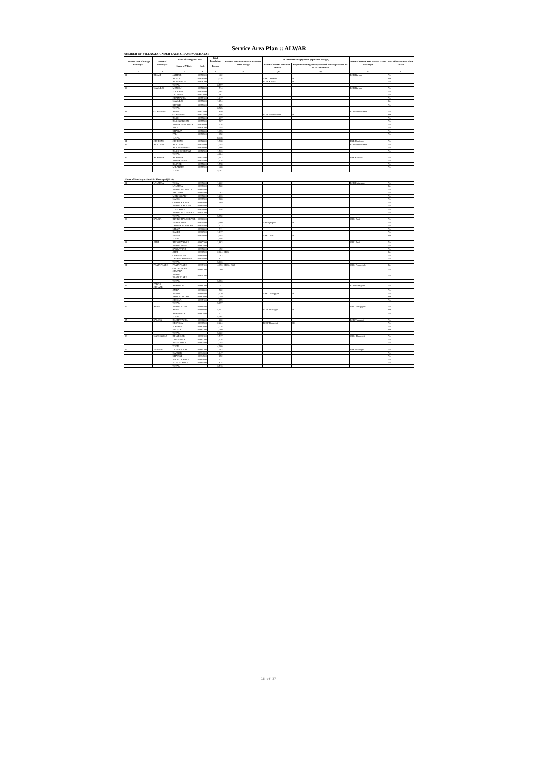Service Area Plan :: ALWAR
NUMBER OF VILLAGES UNDER EACH GRAM PANCHAYAT
| Location code of Village Panchayat | Name of Panchayat | Name of Village & Code | | Total Population | Name of bank with branch/ Branches at the Village | FI Identified village (2000+ population Villages) | | Name of Service Area Bank of Gram Panchayat | Post office/sub-Post office Yes/No |
| --- | --- | --- | --- | --- | --- | --- | --- | --- | --- |
| | | Name of Village | Code | Person | | Name of allotted bank with branch | Proposed/existing delivery mode of Banking Services i.e. BC/ATM/Branch | | |
| 1 | 2 | 3 | 4 | 5 | 6 | 7 (a) | 7(b) | 8 | 9 |
| 31 | BILALI | JAITPUR | 00878300 | 462 | | | | RGB Karana | No |
| | | BILALI | 00878400 | 3,338 | | SBBJ Bansoor | BC | | Yes |
| | | BARA GAON | 00878700 | 2,777 | | RGB Karana | BC | | No |
| | | TOTAL | | 6,577 | | | | | |
| 32 | NAYA BAS | MANDLI | 00876800 | 714 | | | | RGB Karana | No |
| | | TOORANA | 00876900 | 1,564 | | | | | No |
| | | LALPURA | 00877000 | 987 | | | | | No |
| | | CHAINPURA | 00877100 | 1,217 | | | | | No |
| | | NAYA BAS | 00877200 | 1,694 | | | | | Yes |
| | | KUNDLI | 00877300 | 589 | | | | | No |
| | | TOTAL | | 6,765 | | | | | |
| 33 | GYANPURA | BURJA | 00877400 | 850 | | | | RGB Neemuchana | No |
| | | GYANPURA | 00877500 | 2,046 | | RGB Neemuchana | BC | | Yes |
| | | BASDI | 00877600 | 237 | | | | | No |
| | | BAS GORDHAN | 00877900 | 927 | | | | | No |
| | | KHARKHARI KHURD | 00878000 | 438 | | | | | No |
| | | KOOL | 00878100 | 355 | | | | | No |
| | | KHARWA | 00878200 | 1,355 | | | | | No |
| | | PALI | 00878500 | 350 | | | | | No |
| | | TOTAL | | 6,556 | | | | | |
| 34 | CHHEEND | CHHEEND | 00872000 | 1,738 | | | | PNB Hamirpur | No |
| 35 | BAS DAYAL | BAS DAYAL | 00875900 | 1,345 | | | | RGB Neemuchana | No |
| | | BAS KARNAWAT | 00876000 | 1,186 | | | | | No |
| | | BAS SHEKHAWAT | 00876700 | 1,533 | | | | | No |
| | | TOTAL | | 4,064 | | | | | |
| 36 | ALAMPUR | ALAMPUR | 00873400 | 1,543 | | | | PNB Bansoor | No |
| | | KHARKHARA | 00875500 | 1,478 | | | | | No |
| | | RASNALI | 00875600 | 1,778 | | | | | No |
| | | MILAKPUR | 00875700 | 408 | | | | | No |
| | | TOTAL | | 5,207 | | | | | |
| Name of Panchayat Samiti : Thanagazi(0010) | | | | | | | | | |
| 01 | LALPURA | TODA | 00887200 | 1,222 | | | | RGB Pratapgarh | No |
| | | LALPURA | 00889300 | 1,520 | | | | | Yes |
| | | RUNDH PACHPADI | 00889400 | | | | | | No |
| | | PACHPADI | 00889500 | 702 | | | | | No |
| | | MADHOGARH | 00889600 | 1,233 | | | | | No |
| | | NAGEL | 00889700 | 166 | | | | | No |
| | | CHAHA KA BAS | 00889800 | 589 | | | | | No |
| | | RUNDH LALPURA | 00889900 | | | | | | No |
| | | LOTHAWAS | 00890000 | 558 | | | | | No |
| | | RUNDH LOTHAWAS | 00890100 | | | | | | No |
| | | TOTAL | | 5,990 | | | | | |
| 02 | SAMRA | RUNDH HAMEERPUR | 00890300 | | | | | SBBJ Jhiri | No |
| | | HAMEERPUR | 00890400 | 2,160 | | SBI Ajabpura | BC | | No |
| | | JAITPUR GOOJRAN | 00890500 | 513 | | | | | No |
| | | NITATA | 00890600 | 911 | | | | | No |
| | | KALER | 00890700 | 1,817 | | | | | No |
| | | SAMRA | 00890800 | 2,195 | | SBBJ Jhiri | BC | | Yes |
| | | TOTAL | | 7,598 | | | | | |
| 03 | JHIRI | BHOORIYAWAS | 00887300 | 1,683 | | | | SBBJ Jhiri | No |
| | | RUNDH JHIRI | 00887500 | | | | | | No |
| | | SANWATSAR | 00887600 | 452 | | | | | No |
| | | JHIRI | 00888900 | 2,804 | SBBJ | | | | Yes |
| | | CHANDPURA | 00889000 | 283 | | | | | No |
| | | JAGANNATHPURA | 00890900 | 611 | | | | | No |
| | | TOTAL | | 5,833 | | | | | |
| 04 | PRATAPGARH | PRATAPGARH | 00889100 | 4,393 | SBBJ, RGB | | | SBBJ Pratapgarh | Yes |
| | | GOOJRON KA GUWARA | 00889200 | 760 | | | | | No |
| | | RUNDH PRATAPGARH | 00890200 | | | | | | No |
| | | TOTAL | | 5,153 | | | | | |
| 05 | PADAK CHHAPLI | BHADACH | 00886700 | 757 | | | | RGB Pratapgarh | No |
| | | AMKA | 00886800 | 762 | | | | | No |
| | | NARHAT | 00886900 | 2,410 | | SBBJ Pratapgarh | BC | | No |
| | | PADAK CHHAPLI | 00887000 | 1,249 | | | | | Yes |
| | | CHOSLA | 00887100 | 699 | | | | | No |
| | | TOTAL | | 5,877 | | | | | |
| 06 | AGAR | RUNDH AGAR | 00886500 | | | | | SBBJ Pratapgarh | No |
| | | AGAR | 00886600 | 4,047 | | RGB Thanagaji | BC | | Yes |
| | | BHANWATA | 00887400 | 417 | | | | | No |
| | | TOTAL | | 4,464 | | | | | |
| 07 | SALETA | BAKHATPURA | 00881800 | 260 | | | | RGB Thanagaji | No |
| | | HEENSLA | 00881900 | 2,224 | | RGB Thanagaji | BC | | No |
| | | MANKOT | 00882000 | 1,218 | | | | | No |
| | | SALETA | 00883300 | 1,300 | | | | | Yes |
| | | TOTAL | | 5,002 | | | | | |
| 08 | NATHOOSAR | BIHARISAR | 00883100 | 1,717 | | | | SBBJ Thanagaji | No |
| | | DHIGARIYA | 00883200 | 1,138 | | | | | No |
| | | NATHOOSAR | 00883500 | 1,245 | | | | | No |
| | | TOTAL | | 4,100 | | | | | |
| 09 | HARNER | LAHA KA BAS | 00884200 | 403 | | | | PNB Thanagaji | No |
| | | HARNER | 00884300 | 1,047 | | | | | No |
| | | DHAITAL | 00884500 | 652 | | | | | No |
| | | ROOPU KA BAS | 00884600 | 537 | | | | | No |
| | | MUNDIYAWAS | 00885500 | 874 | | | | | No |
| | | TOTAL | | 3,513 | | | | | |
16 of 27